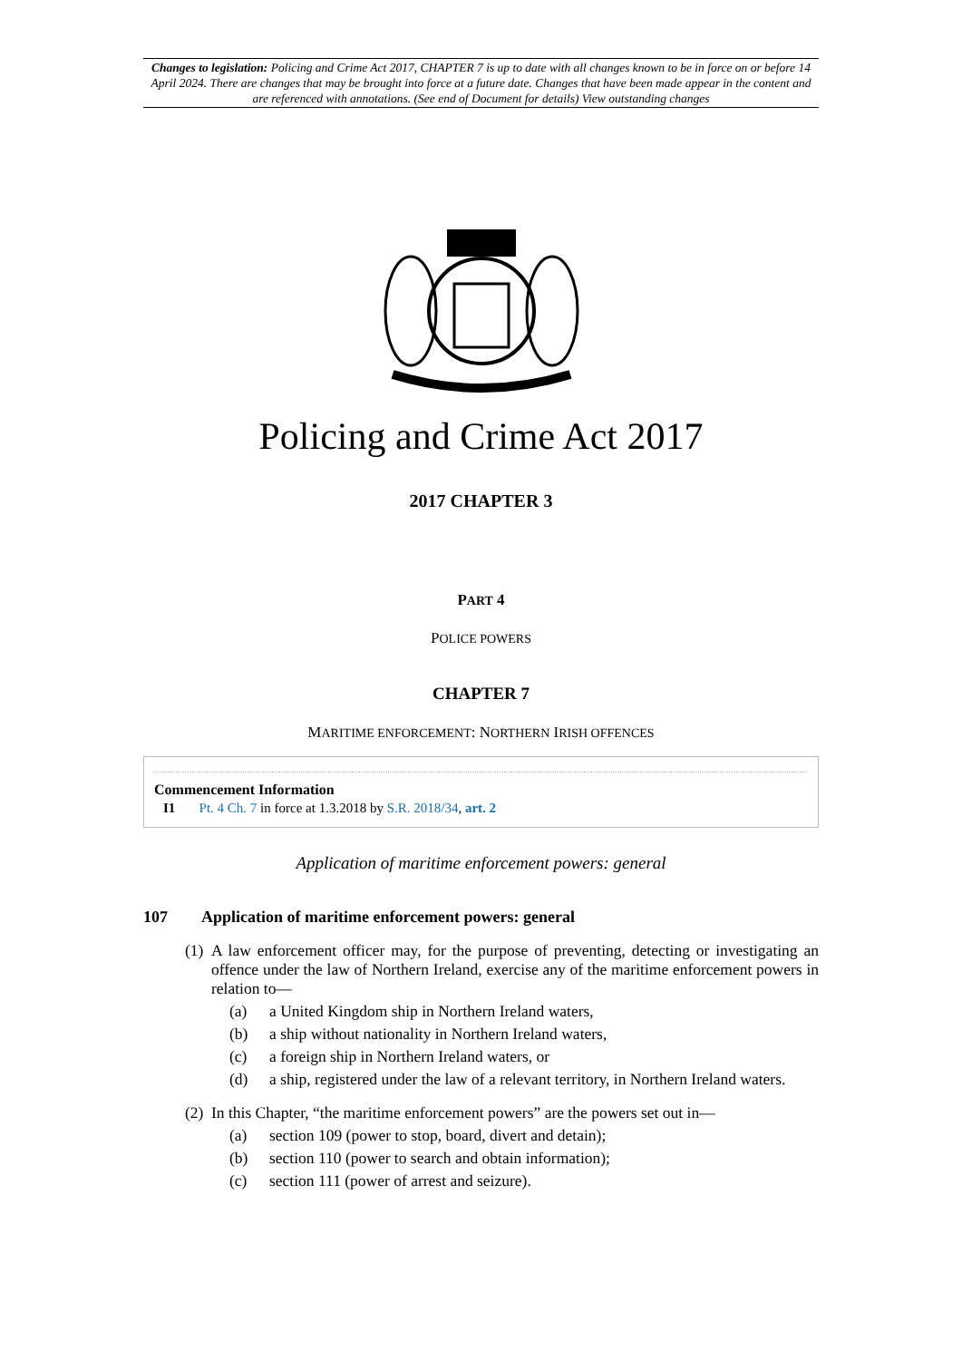Changes to legislation: Policing and Crime Act 2017, CHAPTER 7 is up to date with all changes known to be in force on or before 14 April 2024. There are changes that may be brought into force at a future date. Changes that have been made appear in the content and are referenced with annotations. (See end of Document for details) View outstanding changes
Policing and Crime Act 2017
2017 CHAPTER 3
PART 4
POLICE POWERS
CHAPTER 7
MARITIME ENFORCEMENT: NORTHERN IRISH OFFENCES
Commencement Information
I1 Pt. 4 Ch. 7 in force at 1.3.2018 by S.R. 2018/34, art. 2
Application of maritime enforcement powers: general
107 Application of maritime enforcement powers: general
(1) A law enforcement officer may, for the purpose of preventing, detecting or investigating an offence under the law of Northern Ireland, exercise any of the maritime enforcement powers in relation to—
(a) a United Kingdom ship in Northern Ireland waters,
(b) a ship without nationality in Northern Ireland waters,
(c) a foreign ship in Northern Ireland waters, or
(d) a ship, registered under the law of a relevant territory, in Northern Ireland waters.
(2) In this Chapter, “the maritime enforcement powers” are the powers set out in—
(a) section 109 (power to stop, board, divert and detain);
(b) section 110 (power to search and obtain information);
(c) section 111 (power of arrest and seizure).